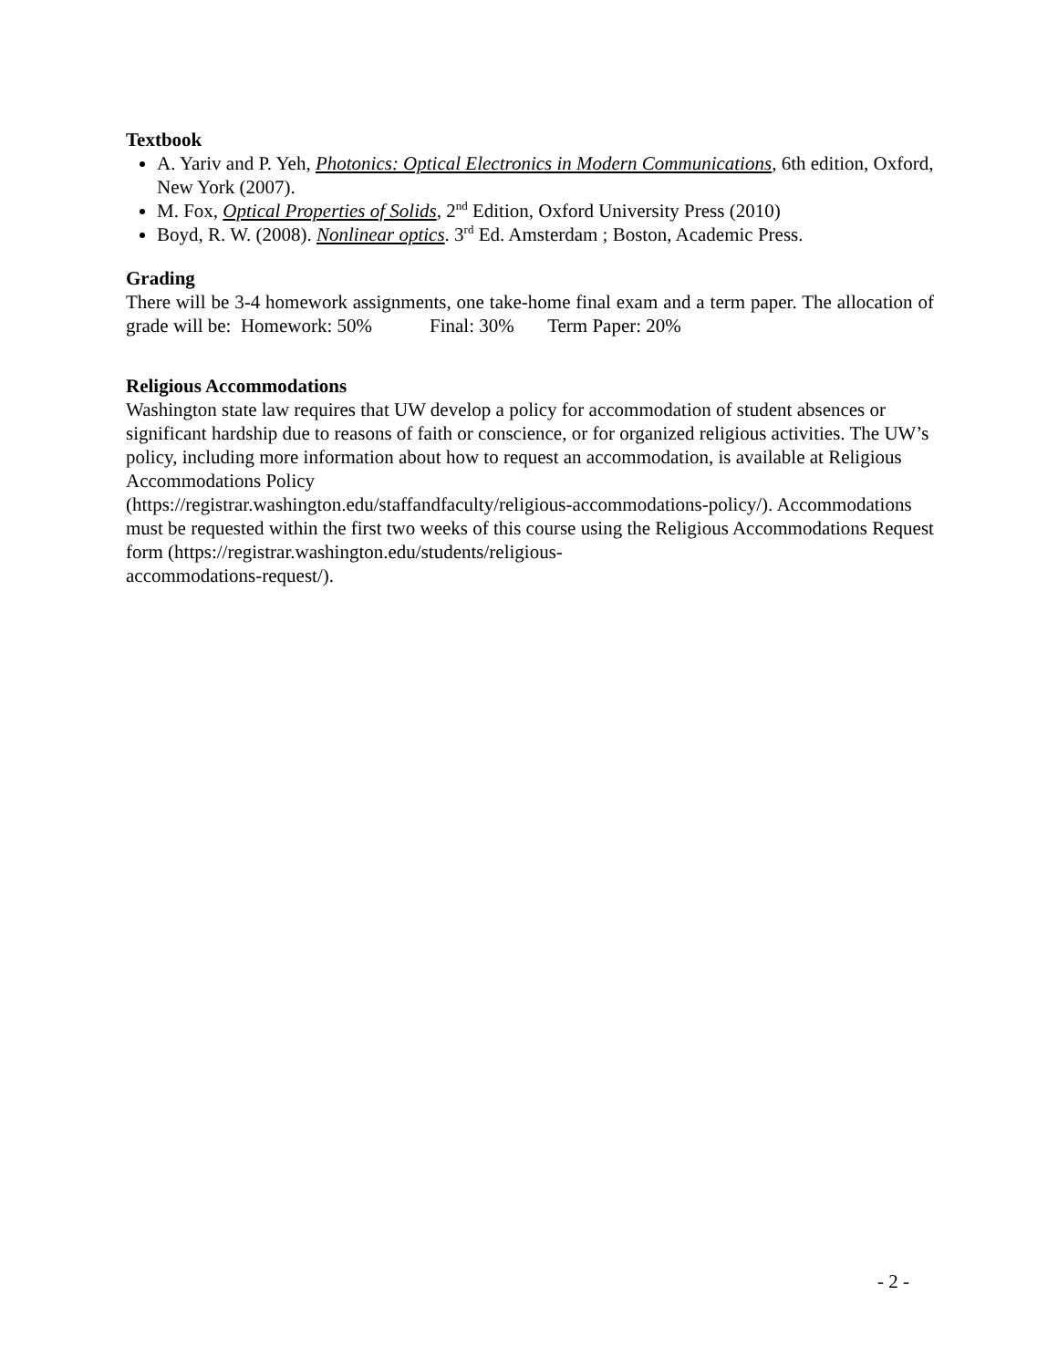Textbook
A. Yariv and P. Yeh, Photonics: Optical Electronics in Modern Communications, 6th edition, Oxford, New York (2007).
M. Fox, Optical Properties of Solids, 2<sup>nd</sup> Edition, Oxford University Press (2010)
Boyd, R. W. (2008). Nonlinear optics. 3<sup>rd</sup> Ed. Amsterdam ; Boston, Academic Press.
Grading
There will be 3-4 homework assignments, one take-home final exam and a term paper. The allocation of grade will be: Homework: 50% Final: 30% Term Paper: 20%
Religious Accommodations
Washington state law requires that UW develop a policy for accommodation of student absences or significant hardship due to reasons of faith or conscience, or for organized religious activities. The UW’s policy, including more information about how to request an accommodation, is available at Religious Accommodations Policy
(https://registrar.washington.edu/staffandfaculty/religious-accommodations-policy/). Accommodations must be requested within the first two weeks of this course using the Religious Accommodations Request form (https://registrar.washington.edu/students/religious-
accommodations-request/).
- 2 -